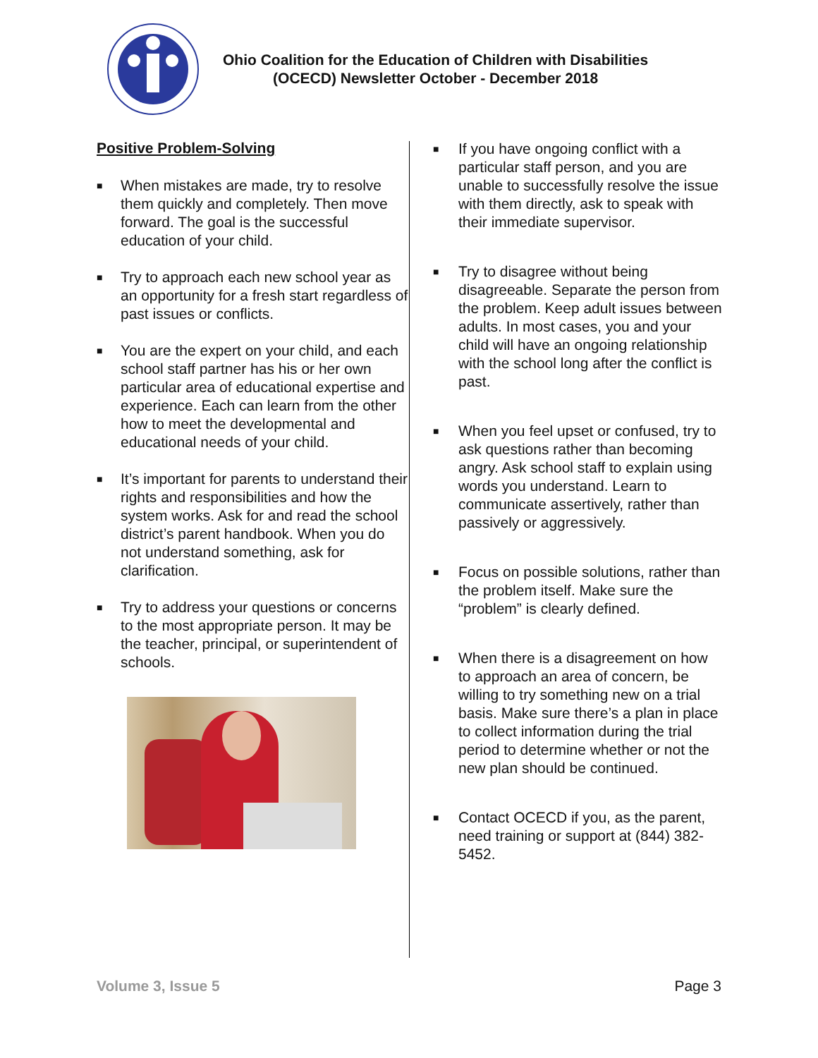Ohio Coalition for the Education of Children with Disabilities
(OCECD) Newsletter October - December 2018
Positive Problem-Solving
■ When mistakes are made, try to resolve them quickly and completely. Then move forward. The goal is the successful education of your child.
■ Try to approach each new school year as an opportunity for a fresh start regardless of past issues or conflicts.
■ You are the expert on your child, and each school staff partner has his or her own particular area of educational expertise and experience. Each can learn from the other how to meet the developmental and educational needs of your child.
■ It’s important for parents to understand their rights and responsibilities and how the system works. Ask for and read the school district’s parent handbook. When you do not understand something, ask for clarification.
■ Try to address your questions or concerns to the most appropriate person. It may be the teacher, principal, or superintendent of schools.
■ If you have ongoing conflict with a particular staff person, and you are unable to successfully resolve the issue with them directly, ask to speak with their immediate supervisor.
■ Try to disagree without being disagreeable. Separate the person from the problem. Keep adult issues between adults. In most cases, you and your child will have an ongoing relationship with the school long after the conflict is past.
■ When you feel upset or confused, try to ask questions rather than becoming angry. Ask school staff to explain using words you understand. Learn to communicate assertively, rather than passively or aggressively.
■ Focus on possible solutions, rather than the problem itself. Make sure the “problem” is clearly defined.
■ When there is a disagreement on how to approach an area of concern, be willing to try something new on a trial basis. Make sure there’s a plan in place to collect information during the trial period to determine whether or not the new plan should be continued.
■ Contact OCECD if you, as the parent, need training or support at (844) 382-5452.
Volume 3, Issue 5 Page 3